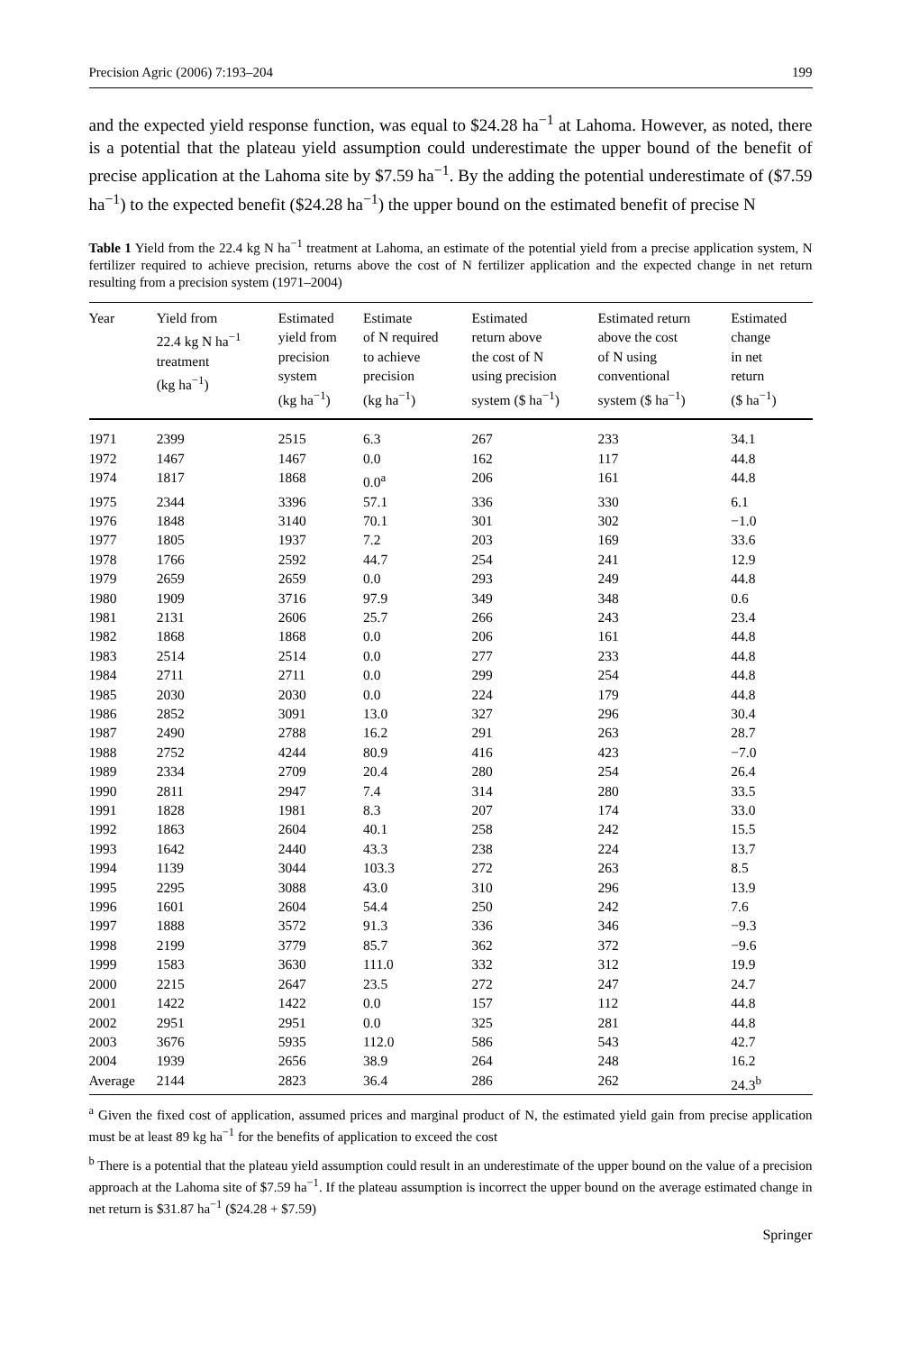Precision Agric (2006) 7:193–204 199
and the expected yield response function, was equal to $24.28 ha<sup>−1</sup> at Lahoma. However, as noted, there is a potential that the plateau yield assumption could underestimate the upper bound of the benefit of precise application at the Lahoma site by $7.59 ha<sup>−1</sup>. By the adding the potential underestimate of ($7.59 ha<sup>−1</sup>) to the expected benefit ($24.28 ha<sup>−1</sup>) the upper bound on the estimated benefit of precise N
Table 1 Yield from the 22.4 kg N ha<sup>−1</sup> treatment at Lahoma, an estimate of the potential yield from a precise application system, N fertilizer required to achieve precision, returns above the cost of N fertilizer application and the expected change in net return resulting from a precision system (1971–2004)
| Year | Yield from 22.4 kg N ha<sup>−1</sup> treatment (kg ha<sup>−1</sup>) | Estimated yield from precision system (kg ha<sup>−1</sup>) | Estimate of N required to achieve precision (kg ha<sup>−1</sup>) | Estimated return above the cost of N using precision system ($ ha<sup>−1</sup>) | Estimated return above the cost of N using conventional system ($ ha<sup>−1</sup>) | Estimated change in net return ($ ha<sup>−1</sup>) |
| --- | --- | --- | --- | --- | --- | --- |
| 1971 | 2399 | 2515 | 6.3 | 267 | 233 | 34.1 |
| 1972 | 1467 | 1467 | 0.0 | 162 | 117 | 44.8 |
| 1974 | 1817 | 1868 | 0.0<sup>a</sup> | 206 | 161 | 44.8 |
| 1975 | 2344 | 3396 | 57.1 | 336 | 330 | 6.1 |
| 1976 | 1848 | 3140 | 70.1 | 301 | 302 | −1.0 |
| 1977 | 1805 | 1937 | 7.2 | 203 | 169 | 33.6 |
| 1978 | 1766 | 2592 | 44.7 | 254 | 241 | 12.9 |
| 1979 | 2659 | 2659 | 0.0 | 293 | 249 | 44.8 |
| 1980 | 1909 | 3716 | 97.9 | 349 | 348 | 0.6 |
| 1981 | 2131 | 2606 | 25.7 | 266 | 243 | 23.4 |
| 1982 | 1868 | 1868 | 0.0 | 206 | 161 | 44.8 |
| 1983 | 2514 | 2514 | 0.0 | 277 | 233 | 44.8 |
| 1984 | 2711 | 2711 | 0.0 | 299 | 254 | 44.8 |
| 1985 | 2030 | 2030 | 0.0 | 224 | 179 | 44.8 |
| 1986 | 2852 | 3091 | 13.0 | 327 | 296 | 30.4 |
| 1987 | 2490 | 2788 | 16.2 | 291 | 263 | 28.7 |
| 1988 | 2752 | 4244 | 80.9 | 416 | 423 | −7.0 |
| 1989 | 2334 | 2709 | 20.4 | 280 | 254 | 26.4 |
| 1990 | 2811 | 2947 | 7.4 | 314 | 280 | 33.5 |
| 1991 | 1828 | 1981 | 8.3 | 207 | 174 | 33.0 |
| 1992 | 1863 | 2604 | 40.1 | 258 | 242 | 15.5 |
| 1993 | 1642 | 2440 | 43.3 | 238 | 224 | 13.7 |
| 1994 | 1139 | 3044 | 103.3 | 272 | 263 | 8.5 |
| 1995 | 2295 | 3088 | 43.0 | 310 | 296 | 13.9 |
| 1996 | 1601 | 2604 | 54.4 | 250 | 242 | 7.6 |
| 1997 | 1888 | 3572 | 91.3 | 336 | 346 | −9.3 |
| 1998 | 2199 | 3779 | 85.7 | 362 | 372 | −9.6 |
| 1999 | 1583 | 3630 | 111.0 | 332 | 312 | 19.9 |
| 2000 | 2215 | 2647 | 23.5 | 272 | 247 | 24.7 |
| 2001 | 1422 | 1422 | 0.0 | 157 | 112 | 44.8 |
| 2002 | 2951 | 2951 | 0.0 | 325 | 281 | 44.8 |
| 2003 | 3676 | 5935 | 112.0 | 586 | 543 | 42.7 |
| 2004 | 1939 | 2656 | 38.9 | 264 | 248 | 16.2 |
| Average | 2144 | 2823 | 36.4 | 286 | 262 | 24.3<sup>b</sup> |
<sup>a</sup> Given the fixed cost of application, assumed prices and marginal product of N, the estimated yield gain from precise application must be at least 89 kg ha<sup>−1</sup> for the benefits of application to exceed the cost
<sup>b</sup> There is a potential that the plateau yield assumption could result in an underestimate of the upper bound on the value of a precision approach at the Lahoma site of $7.59 ha<sup>−1</sup>. If the plateau assumption is incorrect the upper bound on the average estimated change in net return is $31.87 ha<sup>−1</sup> ($24.28 + $7.59)
Springer